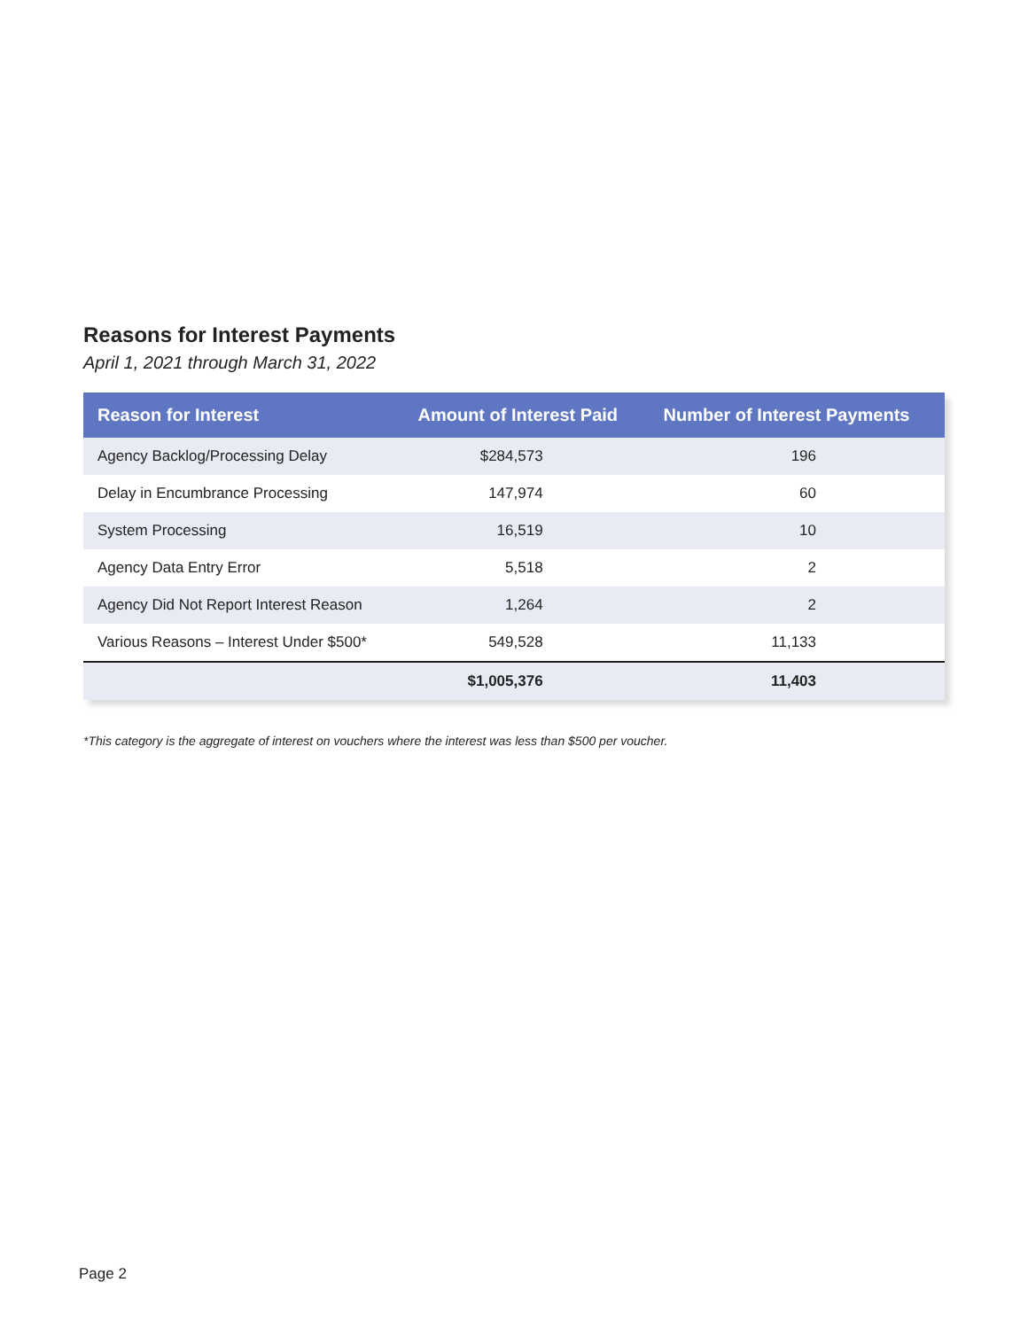Reasons for Interest Payments
April 1, 2021 through March 31, 2022
| Reason for Interest | Amount of Interest Paid | Number of Interest Payments |
| --- | --- | --- |
| Agency Backlog/Processing Delay | $284,573 | 196 |
| Delay in Encumbrance Processing | 147,974 | 60 |
| System Processing | 16,519 | 10 |
| Agency Data Entry Error | 5,518 | 2 |
| Agency Did Not Report Interest Reason | 1,264 | 2 |
| Various Reasons – Interest Under $500* | 549,528 | 11,133 |
| | $1,005,376 | 11,403 |
*This category is the aggregate of interest on vouchers where the interest was less than $500 per voucher.
Page 2